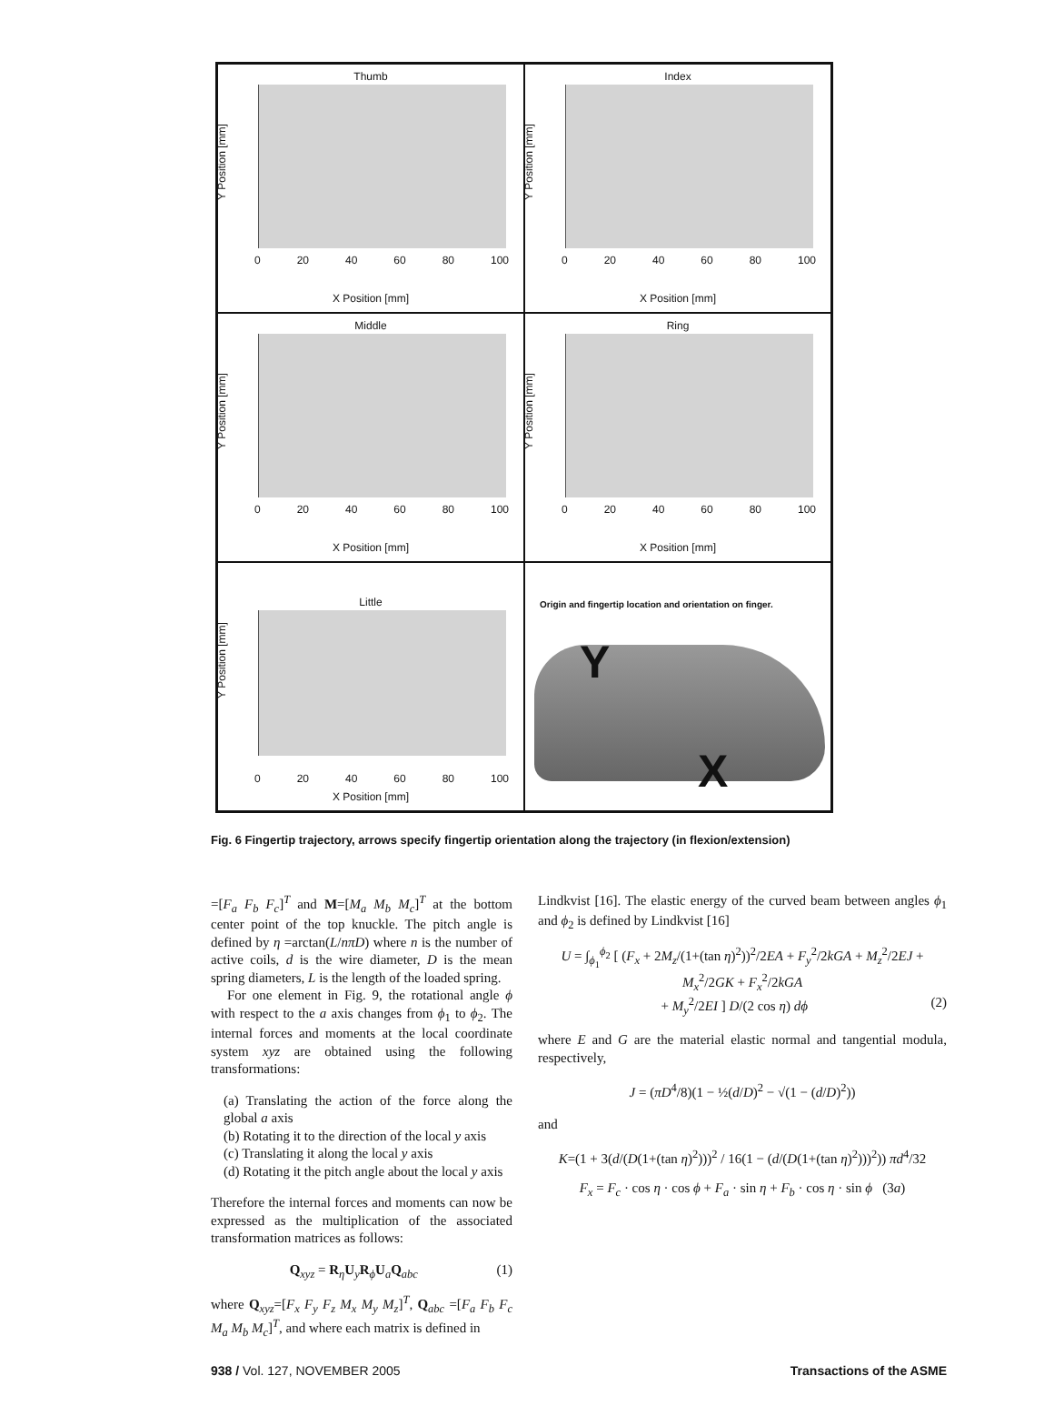Thumb
Y Position [mm]
0 20 40 60 80 100
X Position [mm]
Index
Y Position [mm]
0 20 40 60 80 100
X Position [mm]
Middle
Y Position [mm]
0 20 40 60 80 100
X Position [mm]
Ring
Y Position [mm]
0 20 40 60 80 100
X Position [mm]
Little
Y Position [mm]
0 20 40 60 80 100
X Position [mm]
Origin and fingertip location and orientation on finger.
Y
X
Fig. 6 Fingertip trajectory, arrows specify fingertip orientation along the trajectory (in flexion/extension)
=[F<sub>a</sub> F<sub>b</sub> F<sub>c</sub>]<sup>T</sup> and M=[M<sub>a</sub> M<sub>b</sub> M<sub>c</sub>]<sup>T</sup> at the bottom center point of the top knuckle. The pitch angle is defined by η =arctan(L/nπD) where n is the number of active coils, d is the wire diameter, D is the mean spring diameters, L is the length of the loaded spring.
For one element in Fig. 9, the rotational angle ϕ with respect to the a axis changes from ϕ<sub>1</sub> to ϕ<sub>2</sub>. The internal forces and moments at the local coordinate system xyz are obtained using the following transformations:
(a) Translating the action of the force along the global a axis
(b) Rotating it to the direction of the local y axis
(c) Translating it along the local y axis
(d) Rotating it the pitch angle about the local y axis
Therefore the internal forces and moments can now be expressed as the multiplication of the associated transformation matrices as follows:
Q<sub>xyz</sub> = R<sub>η</sub>U<sub>y</sub>R<sub>ϕ</sub>U<sub>a</sub>Q<sub>abc</sub> (1)
where Q<sub>xyz</sub>=[F<sub>x</sub> F<sub>y</sub> F<sub>z</sub> M<sub>x</sub> M<sub>y</sub> M<sub>z</sub>]<sup>T</sup>, Q<sub>abc</sub> =[F<sub>a</sub> F<sub>b</sub> F<sub>c</sub> M<sub>a</sub> M<sub>b</sub> M<sub>c</sub>]<sup>T</sup>, and where each matrix is defined in
Lindkvist [16]. The elastic energy of the curved beam between angles ϕ<sub>1</sub> and ϕ<sub>2</sub> is defined by Lindkvist [16]
U = ∫<sub>ϕ<sub>1</sub></sub><sup>ϕ<sub>2</sub></sup> [ (F<sub>x</sub> + 2M<sub>z</sub>/(1+(tan η)<sup>2</sup>))<sup>2</sup>/2EA + F<sub>y</sub><sup>2</sup>/2kGA + M<sub>z</sub><sup>2</sup>/2EJ + M<sub>x</sub><sup>2</sup>/2GK + F<sub>x</sub><sup>2</sup>/2kGA
+ M<sub>y</sub><sup>2</sup>/2EI ] D/(2 cos η) dϕ (2)
where E and G are the material elastic normal and tangential modula, respectively,
J = (πD<sup>4</sup>/8)(1 − ½(d/D)<sup>2</sup> − √(1 − (d/D)<sup>2</sup>))
and
K=(1 + 3(d/(D(1+(tan η)<sup>2</sup>)))<sup>2</sup> / 16(1 − (d/(D(1+(tan η)<sup>2</sup>)))<sup>2</sup>)) πd<sup>4</sup>/32
F<sub>x</sub> = F<sub>c</sub> · cos η · cos ϕ + F<sub>a</sub> · sin η + F<sub>b</sub> · cos η · sin ϕ (3a)
938 / Vol. 127, NOVEMBER 2005 Transactions of the ASME